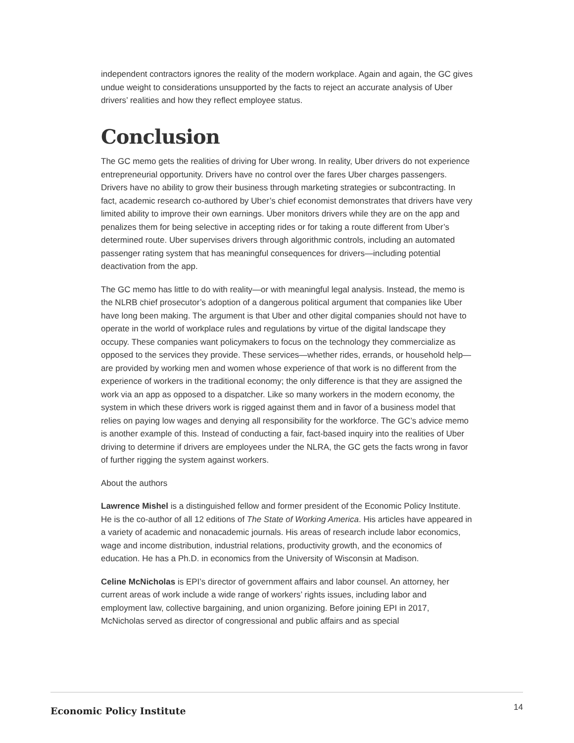independent contractors ignores the reality of the modern workplace. Again and again, the GC gives undue weight to considerations unsupported by the facts to reject an accurate analysis of Uber drivers’ realities and how they reflect employee status.
Conclusion
The GC memo gets the realities of driving for Uber wrong. In reality, Uber drivers do not experience entrepreneurial opportunity. Drivers have no control over the fares Uber charges passengers. Drivers have no ability to grow their business through marketing strategies or subcontracting. In fact, academic research co-authored by Uber’s chief economist demonstrates that drivers have very limited ability to improve their own earnings. Uber monitors drivers while they are on the app and penalizes them for being selective in accepting rides or for taking a route different from Uber’s determined route. Uber supervises drivers through algorithmic controls, including an automated passenger rating system that has meaningful consequences for drivers—including potential deactivation from the app.
The GC memo has little to do with reality—or with meaningful legal analysis. Instead, the memo is the NLRB chief prosecutor’s adoption of a dangerous political argument that companies like Uber have long been making. The argument is that Uber and other digital companies should not have to operate in the world of workplace rules and regulations by virtue of the digital landscape they occupy. These companies want policymakers to focus on the technology they commercialize as opposed to the services they provide. These services—whether rides, errands, or household help—are provided by working men and women whose experience of that work is no different from the experience of workers in the traditional economy; the only difference is that they are assigned the work via an app as opposed to a dispatcher. Like so many workers in the modern economy, the system in which these drivers work is rigged against them and in favor of a business model that relies on paying low wages and denying all responsibility for the workforce. The GC’s advice memo is another example of this. Instead of conducting a fair, fact-based inquiry into the realities of Uber driving to determine if drivers are employees under the NLRA, the GC gets the facts wrong in favor of further rigging the system against workers.
About the authors
Lawrence Mishel is a distinguished fellow and former president of the Economic Policy Institute. He is the co-author of all 12 editions of The State of Working America. His articles have appeared in a variety of academic and nonacademic journals. His areas of research include labor economics, wage and income distribution, industrial relations, productivity growth, and the economics of education. He has a Ph.D. in economics from the University of Wisconsin at Madison.
Celine McNicholas is EPI’s director of government affairs and labor counsel. An attorney, her current areas of work include a wide range of workers’ rights issues, including labor and employment law, collective bargaining, and union organizing. Before joining EPI in 2017, McNicholas served as director of congressional and public affairs and as special
Economic Policy Institute 14